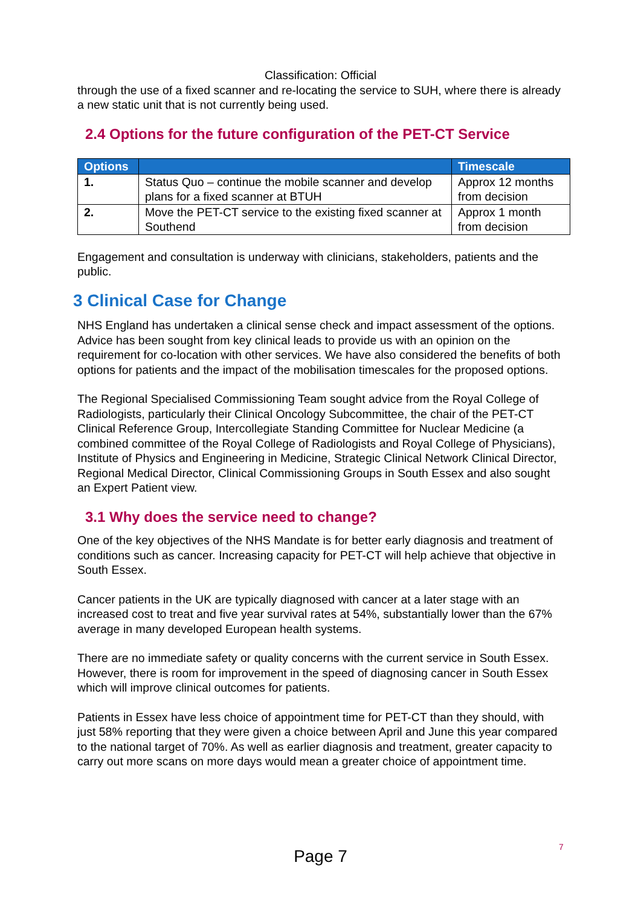Classification: Official
through the use of a fixed scanner and re-locating the service to SUH, where there is already a new static unit that is not currently being used.
2.4 Options for the future configuration of the PET-CT Service
| Options | | Timescale |
| --- | --- | --- |
| 1. | Status Quo – continue the mobile scanner and develop plans for a fixed scanner at BTUH | Approx 12 months from decision |
| 2. | Move the PET-CT service to the existing fixed scanner at Southend | Approx 1 month from decision |
Engagement and consultation is underway with clinicians, stakeholders, patients and the public.
3 Clinical Case for Change
NHS England has undertaken a clinical sense check and impact assessment of the options. Advice has been sought from key clinical leads to provide us with an opinion on the requirement for co-location with other services. We have also considered the benefits of both options for patients and the impact of the mobilisation timescales for the proposed options.
The Regional Specialised Commissioning Team sought advice from the Royal College of Radiologists, particularly their Clinical Oncology Subcommittee, the chair of the PET-CT Clinical Reference Group, Intercollegiate Standing Committee for Nuclear Medicine (a combined committee of the Royal College of Radiologists and Royal College of Physicians), Institute of Physics and Engineering in Medicine, Strategic Clinical Network Clinical Director, Regional Medical Director, Clinical Commissioning Groups in South Essex and also sought an Expert Patient view.
3.1 Why does the service need to change?
One of the key objectives of the NHS Mandate is for better early diagnosis and treatment of conditions such as cancer. Increasing capacity for PET-CT will help achieve that objective in South Essex.
Cancer patients in the UK are typically diagnosed with cancer at a later stage with an increased cost to treat and five year survival rates at 54%, substantially lower than the 67% average in many developed European health systems.
There are no immediate safety or quality concerns with the current service in South Essex. However, there is room for improvement in the speed of diagnosing cancer in South Essex which will improve clinical outcomes for patients.
Patients in Essex have less choice of appointment time for PET-CT than they should, with just 58% reporting that they were given a choice between April and June this year compared to the national target of 70%. As well as earlier diagnosis and treatment, greater capacity to carry out more scans on more days would mean a greater choice of appointment time.
7
Page 7